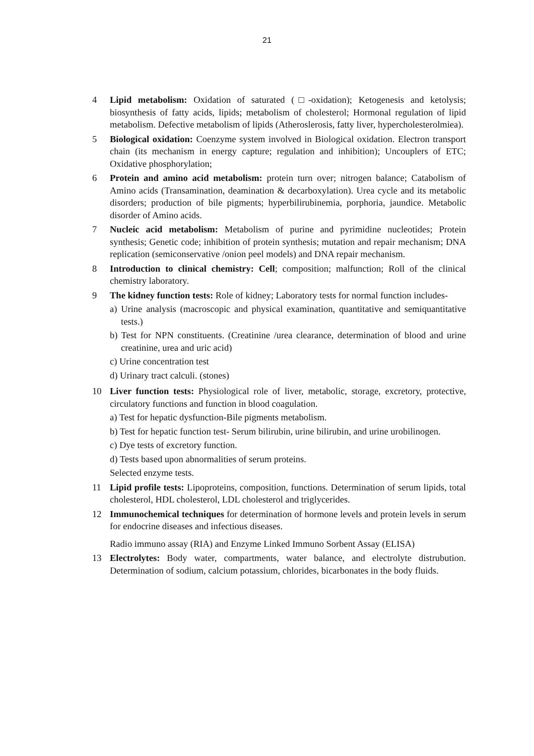21
4 Lipid metabolism: Oxidation of saturated (□-oxidation); Ketogenesis and ketolysis; biosynthesis of fatty acids, lipids; metabolism of cholesterol; Hormonal regulation of lipid metabolism. Defective metabolism of lipids (Atheroslerosis, fatty liver, hypercholesterolmiea).
5 Biological oxidation: Coenzyme system involved in Biological oxidation. Electron transport chain (its mechanism in energy capture; regulation and inhibition); Uncouplers of ETC; Oxidative phosphorylation;
6 Protein and amino acid metabolism: protein turn over; nitrogen balance; Catabolism of Amino acids (Transamination, deamination & decarboxylation). Urea cycle and its metabolic disorders; production of bile pigments; hyperbilirubinemia, porphoria, jaundice. Metabolic disorder of Amino acids.
7 Nucleic acid metabolism: Metabolism of purine and pyrimidine nucleotides; Protein synthesis; Genetic code; inhibition of protein synthesis; mutation and repair mechanism; DNA replication (semiconservative /onion peel models) and DNA repair mechanism.
8 Introduction to clinical chemistry: Cell; composition; malfunction; Roll of the clinical chemistry laboratory.
9 The kidney function tests: Role of kidney; Laboratory tests for normal function includes-
a) Urine analysis (macroscopic and physical examination, quantitative and semiquantitative tests.)
b) Test for NPN constituents. (Creatinine /urea clearance, determination of blood and urine creatinine, urea and uric acid)
c) Urine concentration test
d) Urinary tract calculi. (stones)
10 Liver function tests: Physiological role of liver, metabolic, storage, excretory, protective, circulatory functions and function in blood coagulation.
a) Test for hepatic dysfunction-Bile pigments metabolism.
b) Test for hepatic function test- Serum bilirubin, urine bilirubin, and urine urobilinogen.
c) Dye tests of excretory function.
d) Tests based upon abnormalities of serum proteins.
Selected enzyme tests.
11 Lipid profile tests: Lipoproteins, composition, functions. Determination of serum lipids, total cholesterol, HDL cholesterol, LDL cholesterol and triglycerides.
12 Immunochemical techniques for determination of hormone levels and protein levels in serum for endocrine diseases and infectious diseases.
Radio immuno assay (RIA) and Enzyme Linked Immuno Sorbent Assay (ELISA)
13 Electrolytes: Body water, compartments, water balance, and electrolyte distrubution. Determination of sodium, calcium potassium, chlorides, bicarbonates in the body fluids.